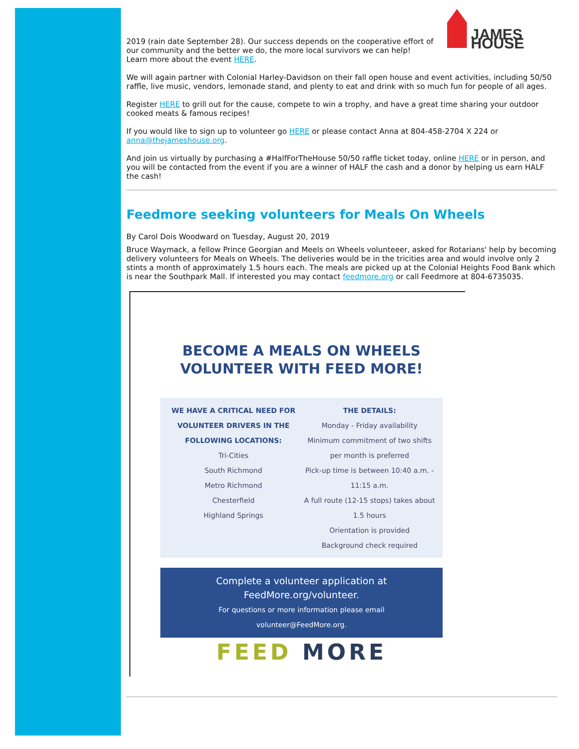JAMES HOUSE
2019 (rain date September 28). Our success depends on the cooperative effort of our community and the better we do, the more local survivors we can help!
Learn more about the event HERE.
We will again partner with Colonial Harley-Davidson on their fall open house and event activities, including 50/50 raffle, live music, vendors, lemonade stand, and plenty to eat and drink with so much fun for people of all ages.
Register HERE to grill out for the cause, compete to win a trophy, and have a great time sharing your outdoor cooked meats & famous recipes!
If you would like to sign up to volunteer go HERE or please contact Anna at 804-458-2704 X 224 or anna@thejameshouse.org.
And join us virtually by purchasing a #HalfForTheHouse 50/50 raffle ticket today, online HERE or in person, and you will be contacted from the event if you are a winner of HALF the cash and a donor by helping us earn HALF the cash!
Feedmore seeking volunteers for Meals On Wheels
By Carol Dois Woodward on Tuesday, August 20, 2019
Bruce Waymack, a fellow Prince Georgian and Meels on Wheels volunteeer, asked for Rotarians' help by becoming delivery volunteers for Meals on Wheels. The deliveries would be in the tricities area and would involve only 2 stints a month of approximately 1.5 hours each. The meals are picked up at the Colonial Heights Food Bank which is near the Southpark Mall. If interested you may contact feedmore.org or call Feedmore at 804-6735035.
BECOME A MEALS ON WHEELS
VOLUNTEER WITH FEED MORE!
WE HAVE A CRITICAL NEED FOR VOLUNTEER DRIVERS IN THE FOLLOWING LOCATIONS:
Tri-Cities
South Richmond
Metro Richmond
Chesterfield
Highland Springs
THE DETAILS:
Monday - Friday availability
Minimum commitment of two shifts per month is preferred
Pick-up time is between 10:40 a.m. - 11:15 a.m.
A full route (12-15 stops) takes about 1.5 hours
Orientation is provided
Background check required
Complete a volunteer application at
FeedMore.org/volunteer.
For questions or more information please email
volunteer@FeedMore.org.
FEED MORE